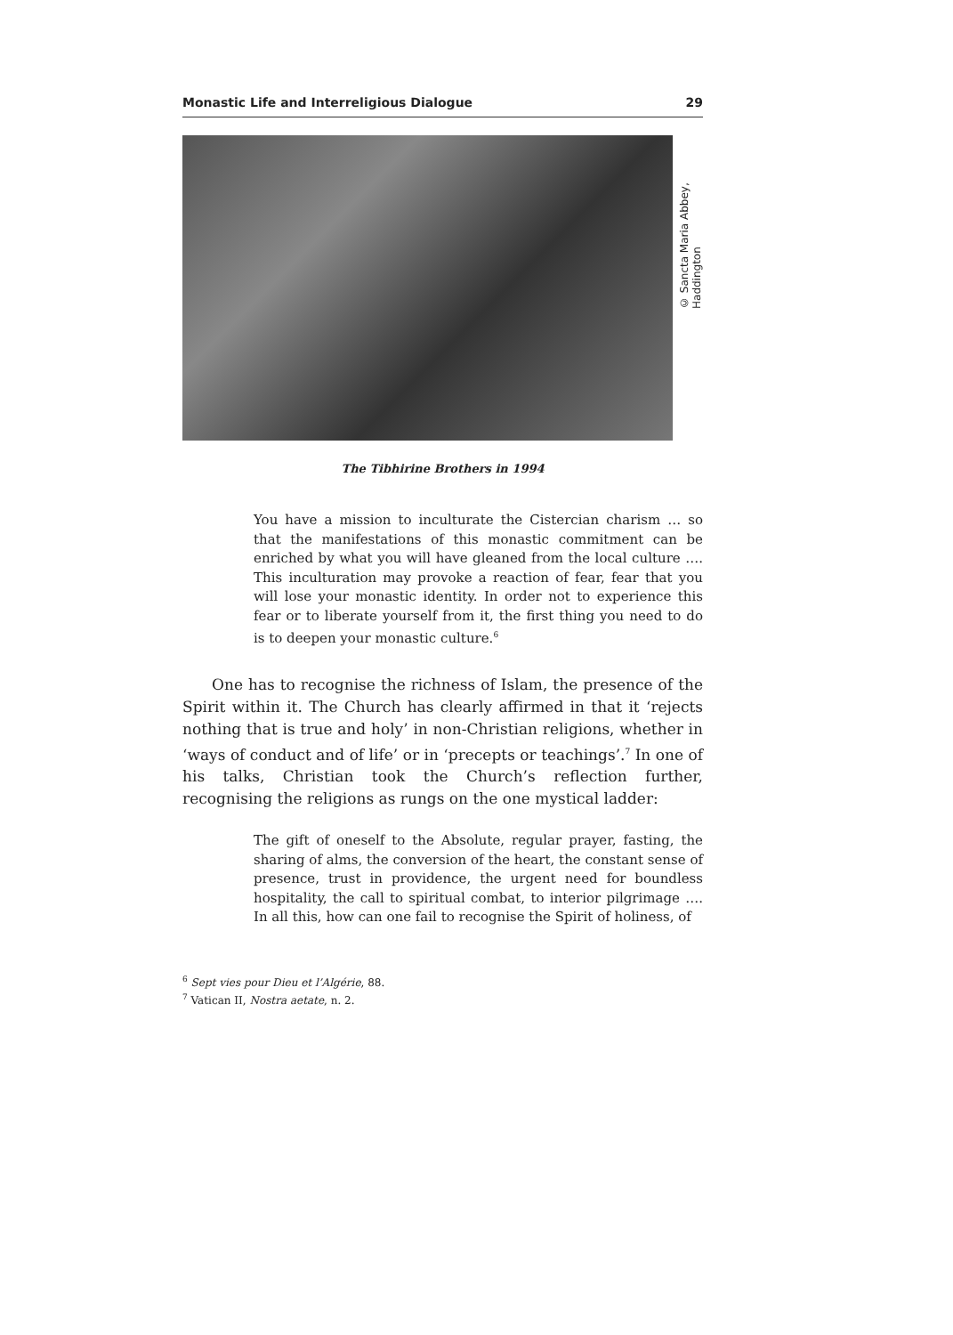Monastic Life and Interreligious Dialogue 29
© Sancta Maria Abbey, Haddington
The Tibhirine Brothers in 1994
You have a mission to inculturate the Cistercian charism … so that the manifestations of this monastic commitment can be enriched by what you will have gleaned from the local culture …. This inculturation may provoke a reaction of fear, fear that you will lose your monastic identity. In order not to experience this fear or to liberate yourself from it, the first thing you need to do is to deepen your monastic culture.<sup>6</sup>
One has to recognise the richness of Islam, the presence of the Spirit within it. The Church has clearly affirmed in that it ‘rejects nothing that is true and holy’ in non-Christian religions, whether in ‘ways of conduct and of life’ or in ‘precepts or teachings’.<sup>7</sup> In one of his talks, Christian took the Church’s reflection further, recognising the religions as rungs on the one mystical ladder:
The gift of oneself to the Absolute, regular prayer, fasting, the sharing of alms, the conversion of the heart, the constant sense of presence, trust in providence, the urgent need for boundless hospitality, the call to spiritual combat, to interior pilgrimage …. In all this, how can one fail to recognise the Spirit of holiness, of
<sup>6</sup> Sept vies pour Dieu et l’Algérie, 88.
<sup>7</sup> Vatican II, Nostra aetate, n. 2.